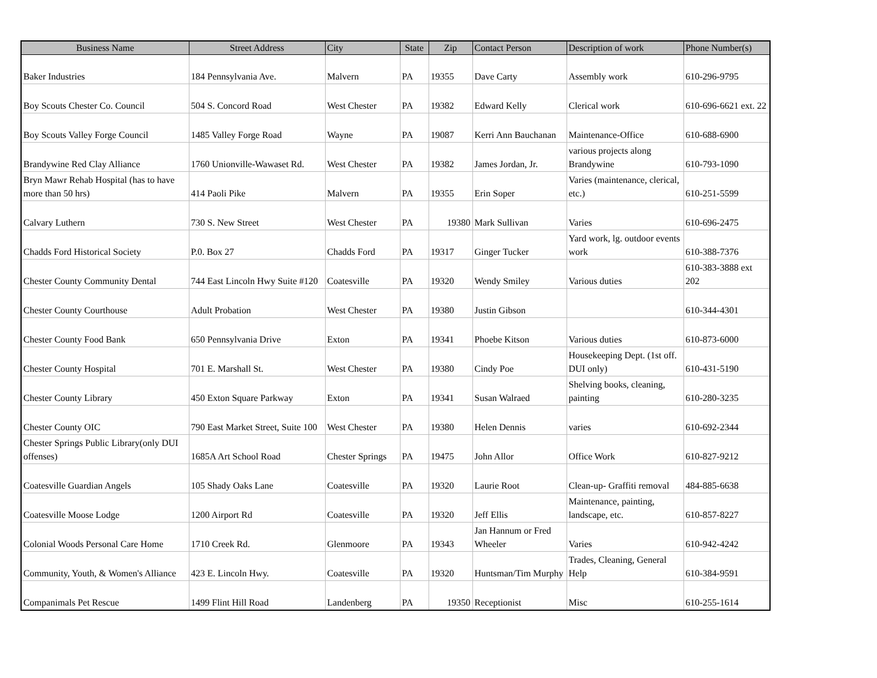| Business Name | Street Address | City | State | Zip | Contact Person | Description of work | Phone Number(s) |
| --- | --- | --- | --- | --- | --- | --- | --- |
| Baker Industries | 184 Pennsylvania Ave. | Malvern | PA | 19355 | Dave Carty | Assembly work | 610-296-9795 |
| Boy Scouts Chester Co. Council | 504 S. Concord Road | West Chester | PA | 19382 | Edward Kelly | Clerical work | 610-696-6621 ext. 22 |
| Boy Scouts Valley Forge Council | 1485 Valley Forge Road | Wayne | PA | 19087 | Kerri Ann Bauchanan | Maintenance-Office | 610-688-6900 |
| Brandywine Red Clay Alliance | 1760 Unionville-Wawaset Rd. | West Chester | PA | 19382 | James Jordan, Jr. | various projects along Brandywine | 610-793-1090 |
| Bryn Mawr Rehab Hospital (has to have more than 50 hrs) | 414 Paoli Pike | Malvern | PA | 19355 | Erin Soper | Varies (maintenance, clerical, etc.) | 610-251-5599 |
| Calvary Luthern | 730 S. New Street | West Chester | PA | 19380 | Mark Sullivan | Varies | 610-696-2475 |
| Chadds Ford Historical Society | P.0. Box 27 | Chadds Ford | PA | 19317 | Ginger Tucker | Yard work, lg. outdoor events work | 610-388-7376 |
| Chester County Community Dental | 744 East Lincoln Hwy Suite #120 | Coatesville | PA | 19320 | Wendy Smiley | Various duties | 610-383-3888 ext 202 |
| Chester County Courthouse | Adult Probation | West Chester | PA | 19380 | Justin Gibson | | 610-344-4301 |
| Chester County Food Bank | 650 Pennsylvania Drive | Exton | PA | 19341 | Phoebe Kitson | Various duties | 610-873-6000 |
| Chester County Hospital | 701 E. Marshall St. | West Chester | PA | 19380 | Cindy Poe | Housekeeping Dept. (1st off. DUI only) | 610-431-5190 |
| Chester County Library | 450 Exton Square Parkway | Exton | PA | 19341 | Susan Walraed | Shelving books, cleaning, painting | 610-280-3235 |
| Chester County OIC | 790 East Market Street, Suite 100 | West Chester | PA | 19380 | Helen Dennis | varies | 610-692-2344 |
| Chester Springs Public Library(only DUI offenses) | 1685A Art School Road | Chester Springs | PA | 19475 | John Allor | Office Work | 610-827-9212 |
| Coatesville Guardian Angels | 105 Shady Oaks Lane | Coatesville | PA | 19320 | Laurie Root | Clean-up- Graffiti removal | 484-885-6638 |
| Coatesville Moose Lodge | 1200 Airport Rd | Coatesville | PA | 19320 | Jeff Ellis | Maintenance, painting, landscape, etc. | 610-857-8227 |
| Colonial Woods Personal Care Home | 1710 Creek Rd. | Glenmoore | PA | 19343 | Jan Hannum or Fred Wheeler | Varies | 610-942-4242 |
| Community, Youth, & Women's Alliance | 423 E. Lincoln Hwy. | Coatesville | PA | 19320 | Huntsman/Tim Murphy | Trades, Cleaning, General Help | 610-384-9591 |
| Companimals Pet Rescue | 1499 Flint Hill Road | Landenberg | PA | 19350 | Receptionist | Misc | 610-255-1614 |